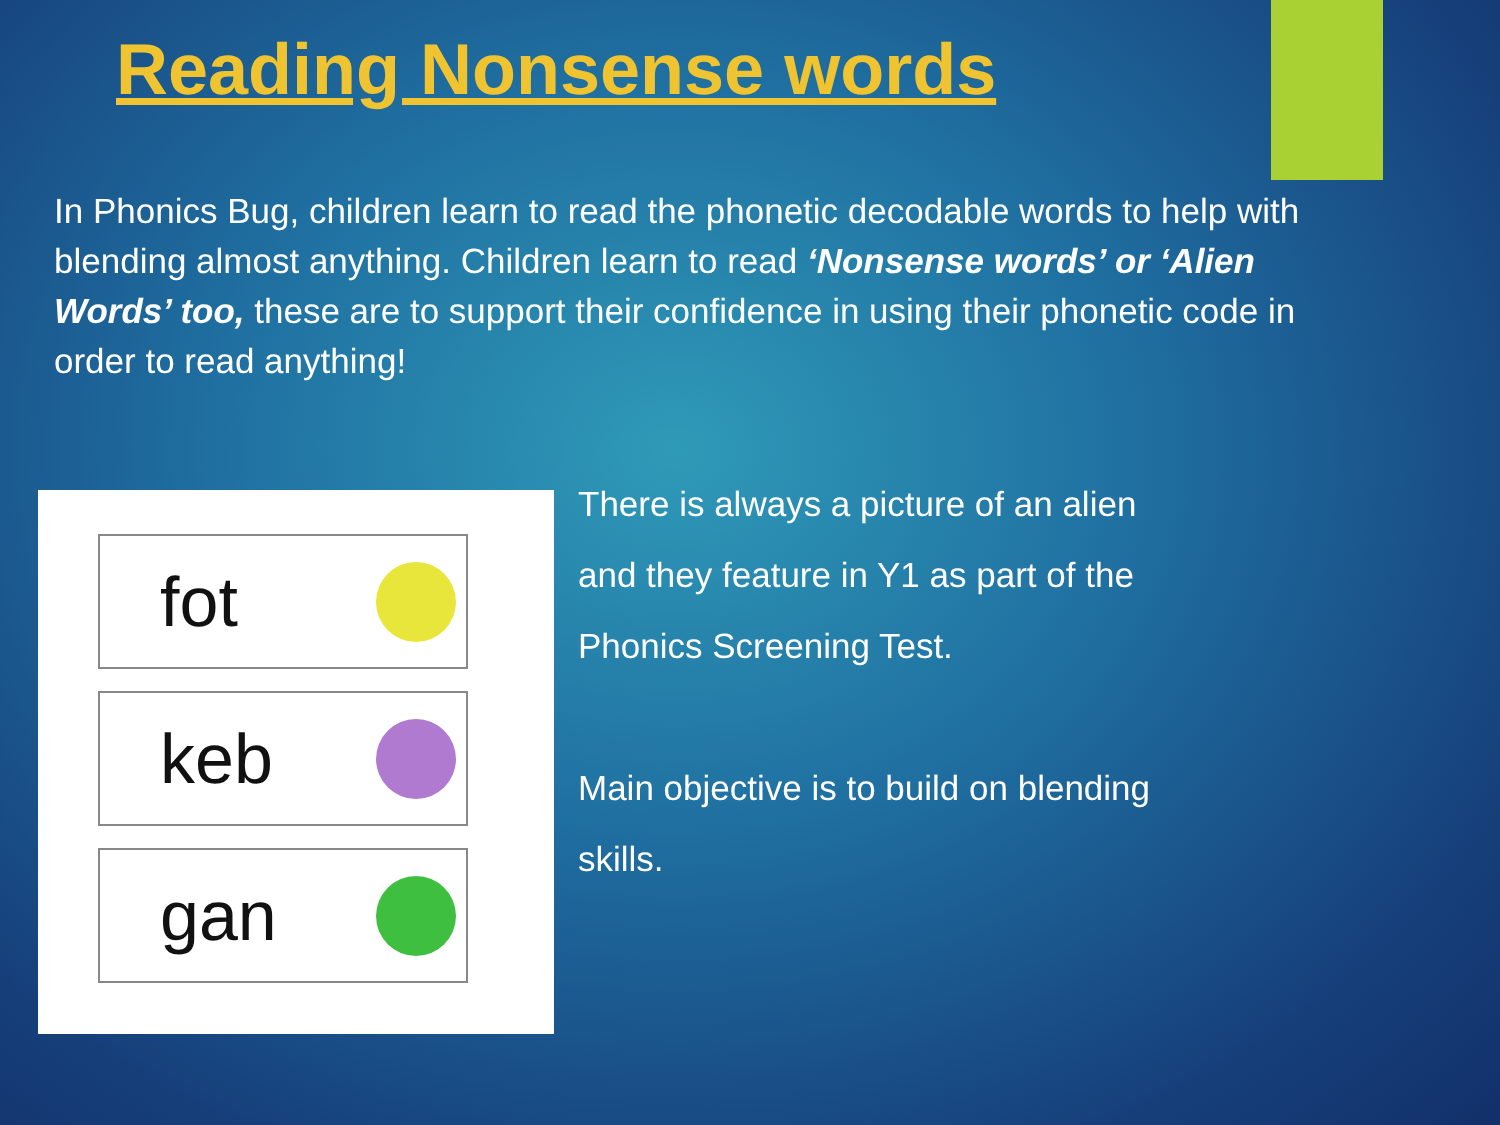Reading Nonsense words
In Phonics Bug, children learn to read the phonetic decodable words to help with blending almost anything. Children learn to read ‘Nonsense words’ or ‘Alien Words’ too, these are to support their confidence in using their phonetic code in order to read anything!
fot
keb
gan
There is always a picture of an alien
and they feature in Y1 as part of the
Phonics Screening Test.
Main objective is to build on blending
skills.